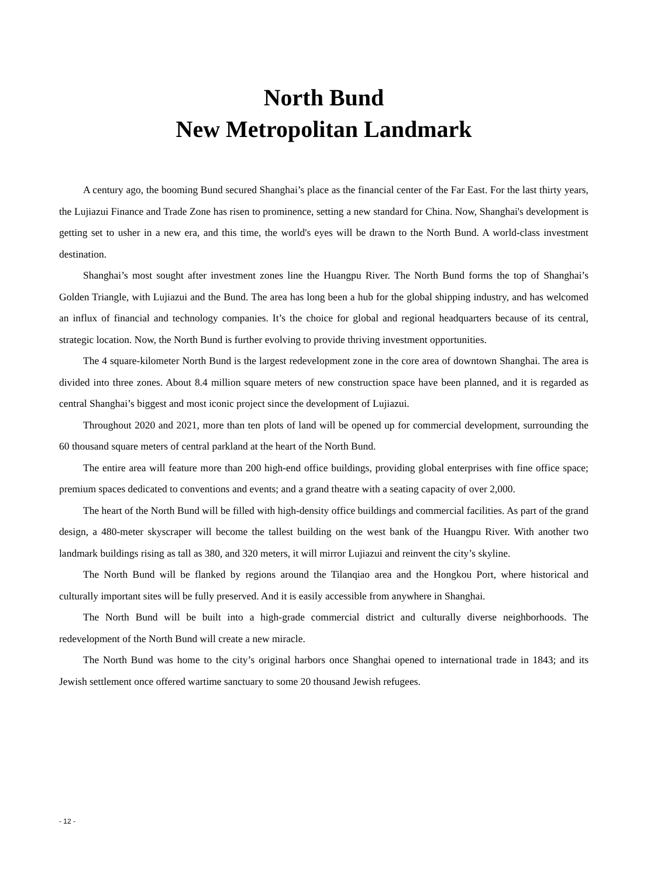North Bund
New Metropolitan Landmark
A century ago, the booming Bund secured Shanghai’s place as the financial center of the Far East. For the last thirty years, the Lujiazui Finance and Trade Zone has risen to prominence, setting a new standard for China. Now, Shanghai's development is getting set to usher in a new era, and this time, the world's eyes will be drawn to the North Bund. A world-class investment destination.
Shanghai’s most sought after investment zones line the Huangpu River. The North Bund forms the top of Shanghai’s Golden Triangle, with Lujiazui and the Bund. The area has long been a hub for the global shipping industry, and has welcomed an influx of financial and technology companies. It’s the choice for global and regional headquarters because of its central, strategic location. Now, the North Bund is further evolving to provide thriving investment opportunities.
The 4 square-kilometer North Bund is the largest redevelopment zone in the core area of downtown Shanghai. The area is divided into three zones. About 8.4 million square meters of new construction space have been planned, and it is regarded as central Shanghai’s biggest and most iconic project since the development of Lujiazui.
Throughout 2020 and 2021, more than ten plots of land will be opened up for commercial development, surrounding the 60 thousand square meters of central parkland at the heart of the North Bund.
The entire area will feature more than 200 high-end office buildings, providing global enterprises with fine office space; premium spaces dedicated to conventions and events; and a grand theatre with a seating capacity of over 2,000.
The heart of the North Bund will be filled with high-density office buildings and commercial facilities. As part of the grand design, a 480-meter skyscraper will become the tallest building on the west bank of the Huangpu River. With another two landmark buildings rising as tall as 380, and 320 meters, it will mirror Lujiazui and reinvent the city’s skyline.
The North Bund will be flanked by regions around the Tilanqiao area and the Hongkou Port, where historical and culturally important sites will be fully preserved. And it is easily accessible from anywhere in Shanghai.
The North Bund will be built into a high-grade commercial district and culturally diverse neighborhoods. The redevelopment of the North Bund will create a new miracle.
The North Bund was home to the city’s original harbors once Shanghai opened to international trade in 1843; and its Jewish settlement once offered wartime sanctuary to some 20 thousand Jewish refugees.
- 12 -